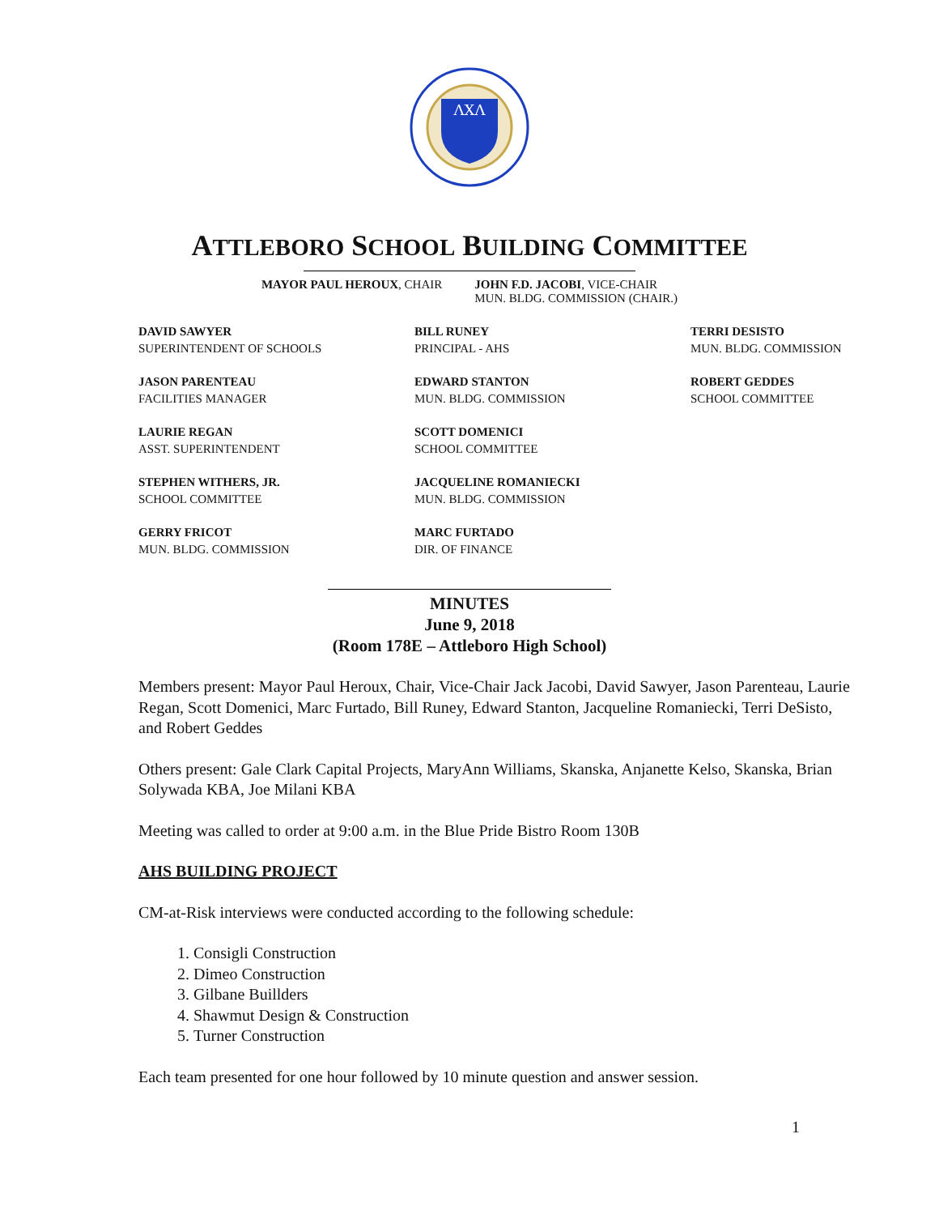ΛΧΛ
ATTLEBORO SCHOOL BUILDING COMMITTEE
MAYOR PAUL HEROUX, CHAIR JOHN F.D. JACOBI, VICE-CHAIR
MUN. BLDG. COMMISSION (CHAIR.)
DAVID SAWYER
SUPERINTENDENT OF SCHOOLS
BILL RUNEY
PRINCIPAL - AHS
TERRI DESISTO
MUN. BLDG. COMMISSION
JASON PARENTEAU
FACILITIES MANAGER
EDWARD STANTON
MUN. BLDG. COMMISSION
ROBERT GEDDES
SCHOOL COMMITTEE
LAURIE REGAN
ASST. SUPERINTENDENT
SCOTT DOMENICI
SCHOOL COMMITTEE
STEPHEN WITHERS, JR.
SCHOOL COMMITTEE
JACQUELINE ROMANIECKI
MUN. BLDG. COMMISSION
GERRY FRICOT
MUN. BLDG. COMMISSION
MARC FURTADO
DIR. OF FINANCE
MINUTES
June 9, 2018
(Room 178E – Attleboro High School)
Members present: Mayor Paul Heroux, Chair, Vice-Chair Jack Jacobi, David Sawyer, Jason Parenteau, Laurie Regan, Scott Domenici, Marc Furtado, Bill Runey, Edward Stanton, Jacqueline Romaniecki, Terri DeSisto, and Robert Geddes
Others present: Gale Clark Capital Projects, MaryAnn Williams, Skanska, Anjanette Kelso, Skanska, Brian Solywada KBA, Joe Milani KBA
Meeting was called to order at 9:00 a.m. in the Blue Pride Bistro Room 130B
AHS BUILDING PROJECT
CM-at-Risk interviews were conducted according to the following schedule:
1. Consigli Construction
2. Dimeo Construction
3. Gilbane Buillders
4. Shawmut Design & Construction
5. Turner Construction
Each team presented for one hour followed by 10 minute question and answer session.
1